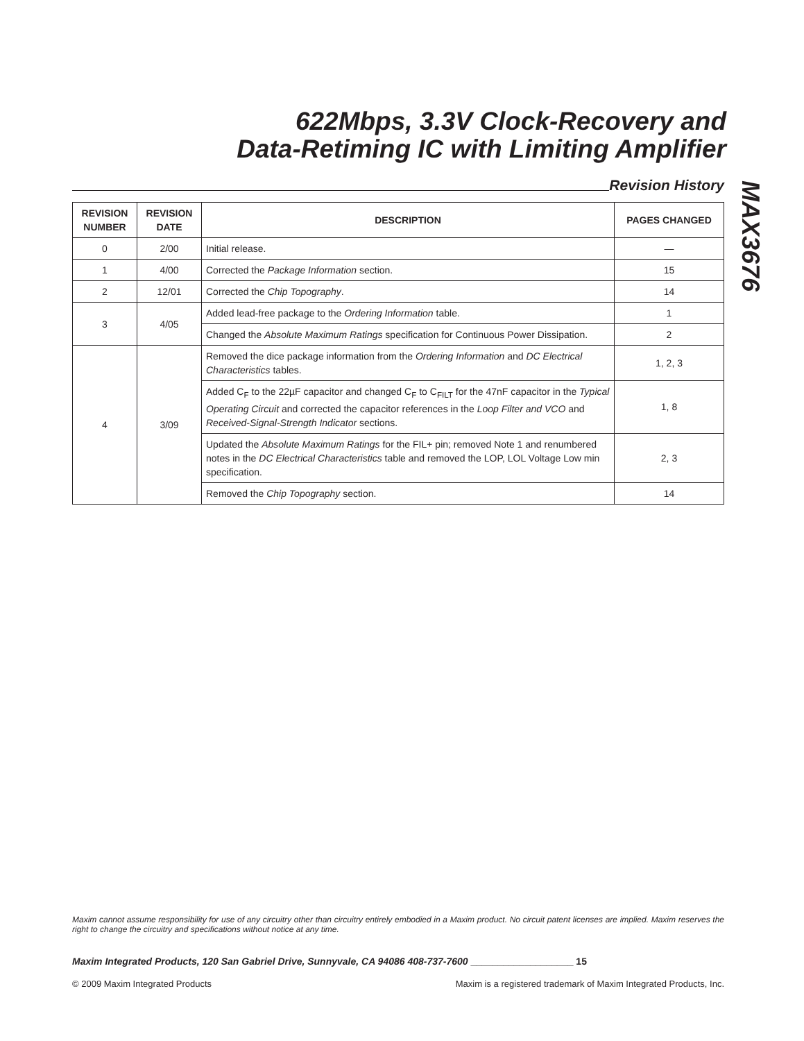622Mbps, 3.3V Clock-Recovery and
Data-Retiming IC with Limiting Amplifier
MAX3676
Revision History
| REVISION NUMBER | REVISION DATE | DESCRIPTION | PAGES CHANGED |
| --- | --- | --- | --- |
| 0 | 2/00 | Initial release. | — |
| 1 | 4/00 | Corrected the Package Information section. | 15 |
| 2 | 12/01 | Corrected the Chip Topography . | 14 |
| 3 | 4/05 | Added lead-free package to the Ordering Information table. | 1 |
| | | Changed the Absolute Maximum Ratings specification for Continuous Power Dissipation. | 2 |
| 4 | 3/09 | Removed the dice package information from the Ordering Information and DC Electrical Characteristics tables. | 1, 2, 3 |
| | | Added C<sub>F</sub> to the 22µF capacitor and changed C<sub>F</sub> to C<sub>FILT</sub> for the 47nF capacitor in the Typical Operating Circuit and corrected the capacitor references in the Loop Filter and VCO and Received-Signal-Strength Indicator sections. | 1, 8 |
| | | Updated the Absolute Maximum Ratings for the FIL+ pin; removed Note 1 and renumbered notes in the DC Electrical Characteristics table and removed the LOP, LOL Voltage Low min specification. | 2, 3 |
| | | Removed the Chip Topography section. | 14 |
Maxim cannot assume responsibility for use of any circuitry other than circuitry entirely embodied in a Maxim product. No circuit patent licenses are implied. Maxim reserves the right to change the circuitry and specifications without notice at any time.
Maxim Integrated Products, 120 San Gabriel Drive, Sunnyvale, CA 94086 408-737-7600 ___________________ 15
© 2009 Maxim Integrated Products Maxim is a registered trademark of Maxim Integrated Products, Inc.